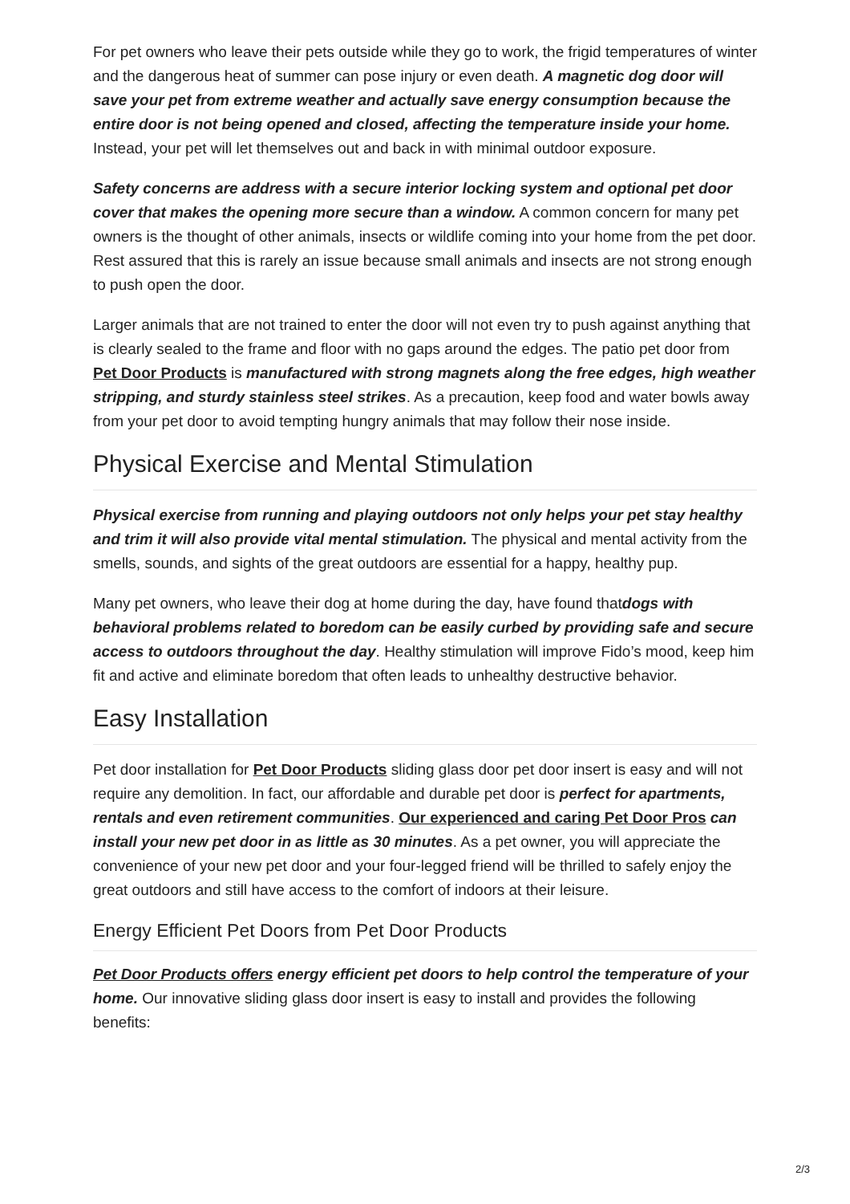For pet owners who leave their pets outside while they go to work, the frigid temperatures of winter and the dangerous heat of summer can pose injury or even death. A magnetic dog door will save your pet from extreme weather and actually save energy consumption because the entire door is not being opened and closed, affecting the temperature inside your home. Instead, your pet will let themselves out and back in with minimal outdoor exposure.
Safety concerns are address with a secure interior locking system and optional pet door cover that makes the opening more secure than a window. A common concern for many pet owners is the thought of other animals, insects or wildlife coming into your home from the pet door. Rest assured that this is rarely an issue because small animals and insects are not strong enough to push open the door.
Larger animals that are not trained to enter the door will not even try to push against anything that is clearly sealed to the frame and floor with no gaps around the edges. The patio pet door from Pet Door Products is manufactured with strong magnets along the free edges, high weather stripping, and sturdy stainless steel strikes. As a precaution, keep food and water bowls away from your pet door to avoid tempting hungry animals that may follow their nose inside.
Physical Exercise and Mental Stimulation
Physical exercise from running and playing outdoors not only helps your pet stay healthy and trim it will also provide vital mental stimulation. The physical and mental activity from the smells, sounds, and sights of the great outdoors are essential for a happy, healthy pup.
Many pet owners, who leave their dog at home during the day, have found thatdogs with behavioral problems related to boredom can be easily curbed by providing safe and secure access to outdoors throughout the day. Healthy stimulation will improve Fido’s mood, keep him fit and active and eliminate boredom that often leads to unhealthy destructive behavior.
Easy Installation
Pet door installation for Pet Door Products sliding glass door pet door insert is easy and will not require any demolition. In fact, our affordable and durable pet door is perfect for apartments, rentals and even retirement communities. Our experienced and caring Pet Door Pros can install your new pet door in as little as 30 minutes. As a pet owner, you will appreciate the convenience of your new pet door and your four-legged friend will be thrilled to safely enjoy the great outdoors and still have access to the comfort of indoors at their leisure.
Energy Efficient Pet Doors from Pet Door Products
Pet Door Products offers energy efficient pet doors to help control the temperature of your home. Our innovative sliding glass door insert is easy to install and provides the following benefits:
2/3